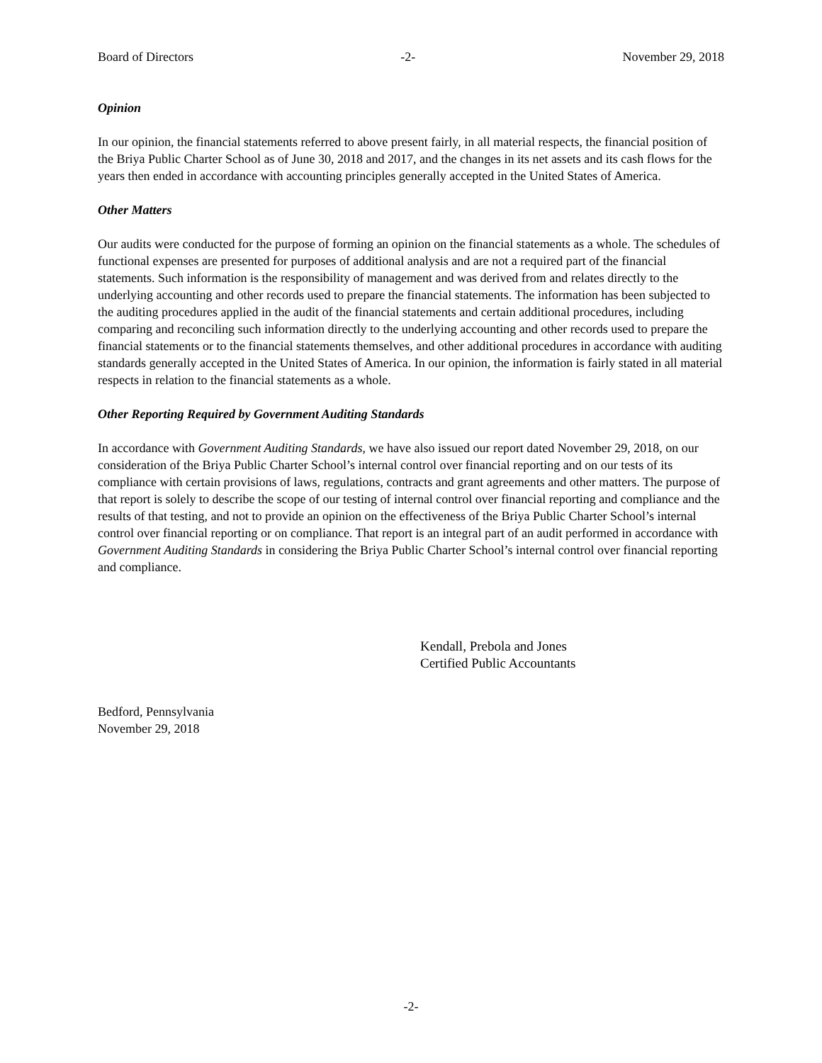Board of Directors -2- November 29, 2018
Opinion
In our opinion, the financial statements referred to above present fairly, in all material respects, the financial position of the Briya Public Charter School as of June 30, 2018 and 2017, and the changes in its net assets and its cash flows for the years then ended in accordance with accounting principles generally accepted in the United States of America.
Other Matters
Our audits were conducted for the purpose of forming an opinion on the financial statements as a whole. The schedules of functional expenses are presented for purposes of additional analysis and are not a required part of the financial statements. Such information is the responsibility of management and was derived from and relates directly to the underlying accounting and other records used to prepare the financial statements. The information has been subjected to the auditing procedures applied in the audit of the financial statements and certain additional procedures, including comparing and reconciling such information directly to the underlying accounting and other records used to prepare the financial statements or to the financial statements themselves, and other additional procedures in accordance with auditing standards generally accepted in the United States of America. In our opinion, the information is fairly stated in all material respects in relation to the financial statements as a whole.
Other Reporting Required by Government Auditing Standards
In accordance with Government Auditing Standards, we have also issued our report dated November 29, 2018, on our consideration of the Briya Public Charter School’s internal control over financial reporting and on our tests of its compliance with certain provisions of laws, regulations, contracts and grant agreements and other matters. The purpose of that report is solely to describe the scope of our testing of internal control over financial reporting and compliance and the results of that testing, and not to provide an opinion on the effectiveness of the Briya Public Charter School’s internal control over financial reporting or on compliance. That report is an integral part of an audit performed in accordance with Government Auditing Standards in considering the Briya Public Charter School’s internal control over financial reporting and compliance.
Kendall, Prebola and Jones
Certified Public Accountants
Bedford, Pennsylvania
November 29, 2018
-2-